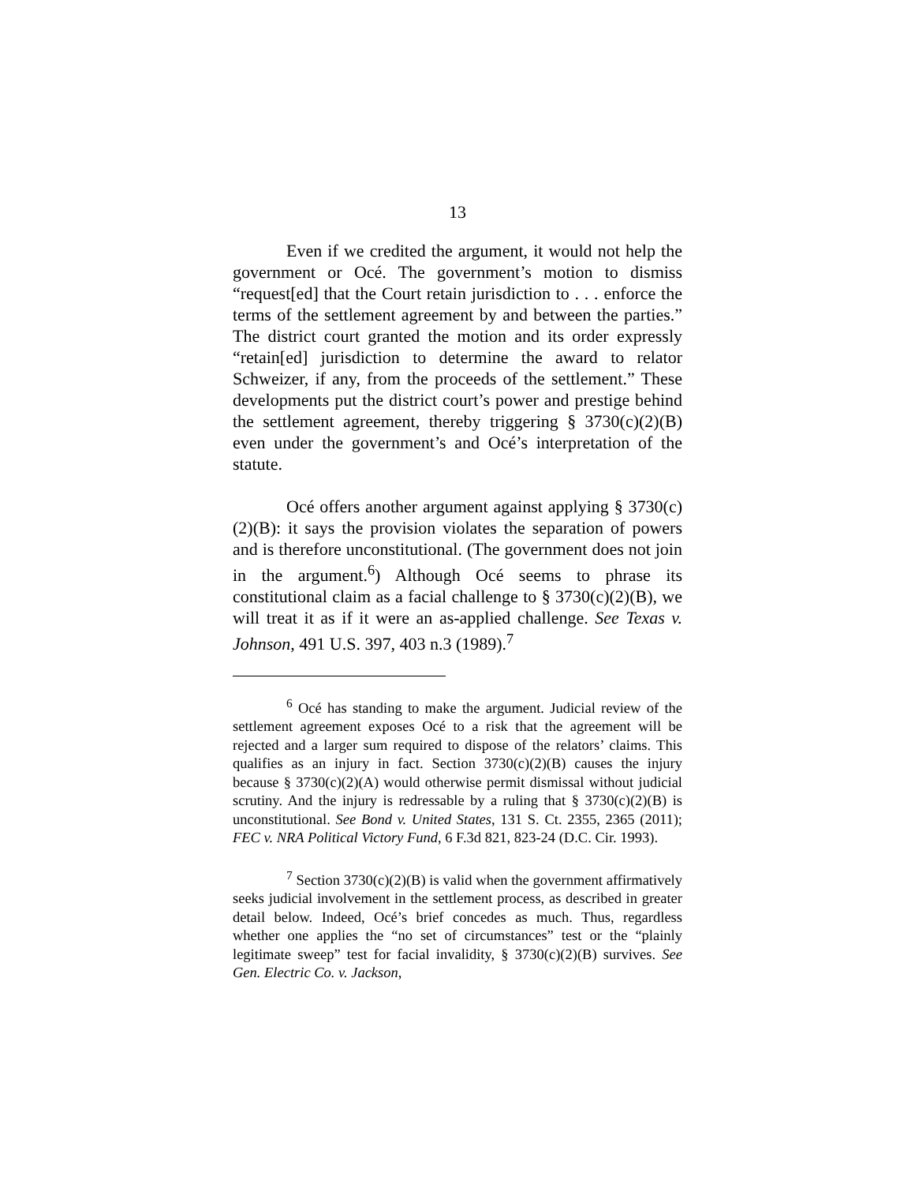13
Even if we credited the argument, it would not help the government or Océ. The government’s motion to dismiss “request[ed] that the Court retain jurisdiction to . . . enforce the terms of the settlement agreement by and between the parties.” The district court granted the motion and its order expressly “retain[ed] jurisdiction to determine the award to relator Schweizer, if any, from the proceeds of the settlement.” These developments put the district court’s power and prestige behind the settlement agreement, thereby triggering § 3730(c)(2)(B) even under the government’s and Océ’s interpretation of the statute.
Océ offers another argument against applying § 3730(c)(2)(B): it says the provision violates the separation of powers and is therefore unconstitutional. (The government does not join in the argument.<sup>6</sup>) Although Océ seems to phrase its constitutional claim as a facial challenge to § 3730(c)(2)(B), we will treat it as if it were an as-applied challenge. See Texas v. Johnson, 491 U.S. 397, 403 n.3 (1989).<sup>7</sup>
<sup>6</sup> Océ has standing to make the argument. Judicial review of the settlement agreement exposes Océ to a risk that the agreement will be rejected and a larger sum required to dispose of the relators’ claims. This qualifies as an injury in fact. Section 3730(c)(2)(B) causes the injury because § 3730(c)(2)(A) would otherwise permit dismissal without judicial scrutiny. And the injury is redressable by a ruling that § 3730(c)(2)(B) is unconstitutional. See Bond v. United States, 131 S. Ct. 2355, 2365 (2011); FEC v. NRA Political Victory Fund, 6 F.3d 821, 823-24 (D.C. Cir. 1993).
<sup>7</sup> Section 3730(c)(2)(B) is valid when the government affirmatively seeks judicial involvement in the settlement process, as described in greater detail below. Indeed, Océ’s brief concedes as much. Thus, regardless whether one applies the “no set of circumstances” test or the “plainly legitimate sweep” test for facial invalidity, § 3730(c)(2)(B) survives. See Gen. Electric Co. v. Jackson,